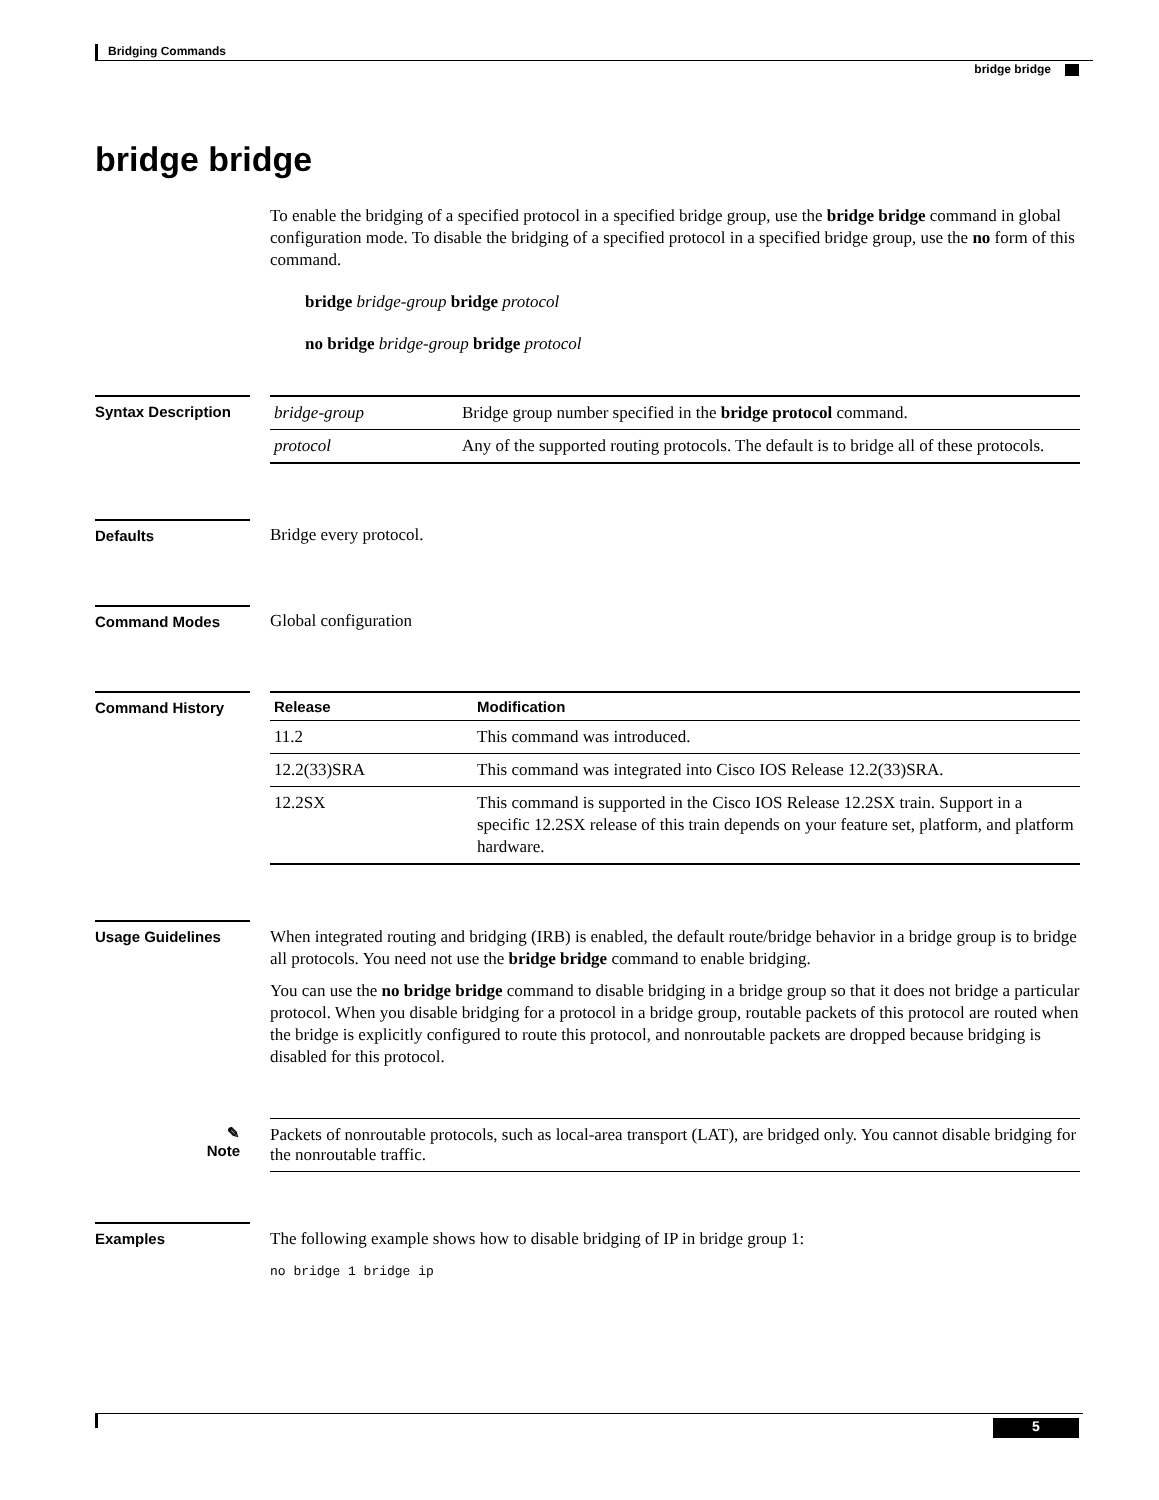Bridging Commands
bridge bridge
bridge bridge
To enable the bridging of a specified protocol in a specified bridge group, use the bridge bridge command in global configuration mode. To disable the bridging of a specified protocol in a specified bridge group, use the no form of this command.
bridge bridge-group bridge protocol
no bridge bridge-group bridge protocol
Syntax Description
| bridge-group | Bridge group number specified in the bridge protocol command. |
| protocol | Any of the supported routing protocols. The default is to bridge all of these protocols. |
Defaults Bridge every protocol.
Command Modes Global configuration
Command History
| Release | Modification |
| --- | --- |
| 11.2 | This command was introduced. |
| 12.2(33)SRA | This command was integrated into Cisco IOS Release 12.2(33)SRA. |
| 12.2SX | This command is supported in the Cisco IOS Release 12.2SX train. Support in a specific 12.2SX release of this train depends on your feature set, platform, and platform hardware. |
Usage Guidelines
When integrated routing and bridging (IRB) is enabled, the default route/bridge behavior in a bridge group is to bridge all protocols. You need not use the bridge bridge command to enable bridging.
You can use the no bridge bridge command to disable bridging in a bridge group so that it does not bridge a particular protocol. When you disable bridging for a protocol in a bridge group, routable packets of this protocol are routed when the bridge is explicitly configured to route this protocol, and nonroutable packets are dropped because bridging is disabled for this protocol.
✎
Note
Packets of nonroutable protocols, such as local-area transport (LAT), are bridged only. You cannot disable bridging for the nonroutable traffic.
Examples
The following example shows how to disable bridging of IP in bridge group 1:
no bridge 1 bridge ip
5